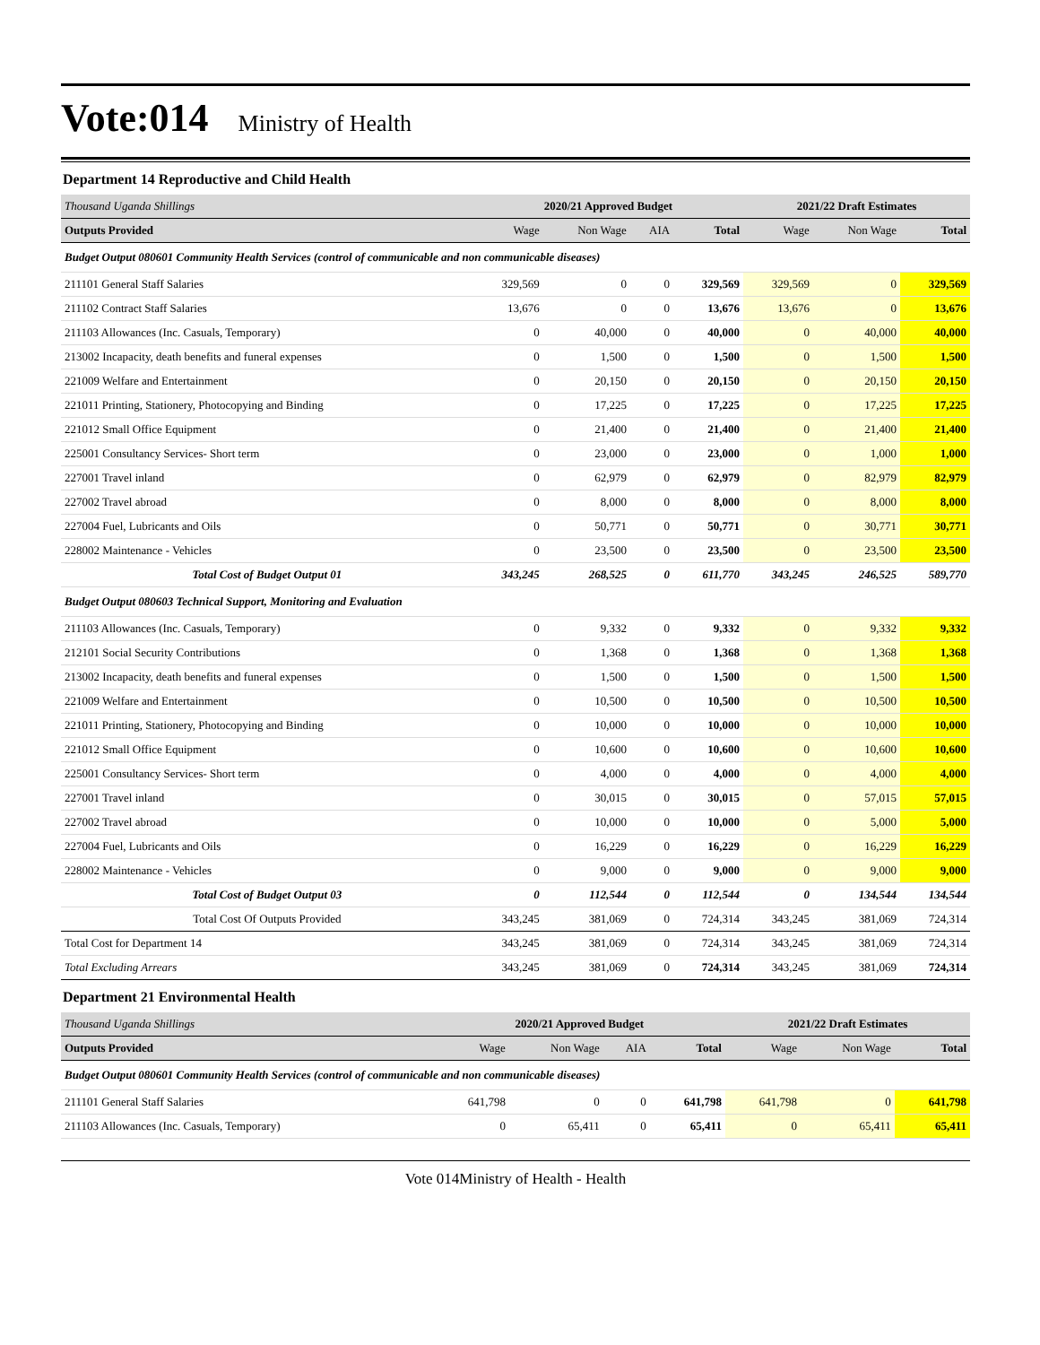Vote:014 Ministry of Health
Department 14 Reproductive and Child Health
| Thousand Uganda Shillings | 2020/21 Approved Budget | | | | 2021/22 Draft Estimates | | |
| Outputs Provided | Wage | Non Wage | AIA | Total | Wage | Non Wage | Total |
| Budget Output 080601 Community Health Services (control of communicable and non communicable diseases) | | | | | | | |
| 211101 General Staff Salaries | 329,569 | 0 | 0 | 329,569 | 329,569 | 0 | 329,569 |
| 211102 Contract Staff Salaries | 13,676 | 0 | 0 | 13,676 | 13,676 | 0 | 13,676 |
| 211103 Allowances (Inc. Casuals, Temporary) | 0 | 40,000 | 0 | 40,000 | 0 | 40,000 | 40,000 |
| 213002 Incapacity, death benefits and funeral expenses | 0 | 1,500 | 0 | 1,500 | 0 | 1,500 | 1,500 |
| 221009 Welfare and Entertainment | 0 | 20,150 | 0 | 20,150 | 0 | 20,150 | 20,150 |
| 221011 Printing, Stationery, Photocopying and Binding | 0 | 17,225 | 0 | 17,225 | 0 | 17,225 | 17,225 |
| 221012 Small Office Equipment | 0 | 21,400 | 0 | 21,400 | 0 | 21,400 | 21,400 |
| 225001 Consultancy Services- Short term | 0 | 23,000 | 0 | 23,000 | 0 | 1,000 | 1,000 |
| 227001 Travel inland | 0 | 62,979 | 0 | 62,979 | 0 | 82,979 | 82,979 |
| 227002 Travel abroad | 0 | 8,000 | 0 | 8,000 | 0 | 8,000 | 8,000 |
| 227004 Fuel, Lubricants and Oils | 0 | 50,771 | 0 | 50,771 | 0 | 30,771 | 30,771 |
| 228002 Maintenance - Vehicles | 0 | 23,500 | 0 | 23,500 | 0 | 23,500 | 23,500 |
| Total Cost of Budget Output 01 | 343,245 | 268,525 | 0 | 611,770 | 343,245 | 246,525 | 589,770 |
| Budget Output 080603 Technical Support, Monitoring and Evaluation | | | | | | | |
| 211103 Allowances (Inc. Casuals, Temporary) | 0 | 9,332 | 0 | 9,332 | 0 | 9,332 | 9,332 |
| 212101 Social Security Contributions | 0 | 1,368 | 0 | 1,368 | 0 | 1,368 | 1,368 |
| 213002 Incapacity, death benefits and funeral expenses | 0 | 1,500 | 0 | 1,500 | 0 | 1,500 | 1,500 |
| 221009 Welfare and Entertainment | 0 | 10,500 | 0 | 10,500 | 0 | 10,500 | 10,500 |
| 221011 Printing, Stationery, Photocopying and Binding | 0 | 10,000 | 0 | 10,000 | 0 | 10,000 | 10,000 |
| 221012 Small Office Equipment | 0 | 10,600 | 0 | 10,600 | 0 | 10,600 | 10,600 |
| 225001 Consultancy Services- Short term | 0 | 4,000 | 0 | 4,000 | 0 | 4,000 | 4,000 |
| 227001 Travel inland | 0 | 30,015 | 0 | 30,015 | 0 | 57,015 | 57,015 |
| 227002 Travel abroad | 0 | 10,000 | 0 | 10,000 | 0 | 5,000 | 5,000 |
| 227004 Fuel, Lubricants and Oils | 0 | 16,229 | 0 | 16,229 | 0 | 16,229 | 16,229 |
| 228002 Maintenance - Vehicles | 0 | 9,000 | 0 | 9,000 | 0 | 9,000 | 9,000 |
| Total Cost of Budget Output 03 | 0 | 112,544 | 0 | 112,544 | 0 | 134,544 | 134,544 |
| Total Cost Of Outputs Provided | 343,245 | 381,069 | 0 | 724,314 | 343,245 | 381,069 | 724,314 |
| Total Cost for Department 14 | 343,245 | 381,069 | 0 | 724,314 | 343,245 | 381,069 | 724,314 |
| Total Excluding Arrears | 343,245 | 381,069 | 0 | 724,314 | 343,245 | 381,069 | 724,314 |
Department 21 Environmental Health
| Thousand Uganda Shillings | 2020/21 Approved Budget | | | | 2021/22 Draft Estimates | | |
| Outputs Provided | Wage | Non Wage | AIA | Total | Wage | Non Wage | Total |
| Budget Output 080601 Community Health Services (control of communicable and non communicable diseases) | | | | | | | |
| 211101 General Staff Salaries | 641,798 | 0 | 0 | 641,798 | 641,798 | 0 | 641,798 |
| 211103 Allowances (Inc. Casuals, Temporary) | 0 | 65,411 | 0 | 65,411 | 0 | 65,411 | 65,411 |
Vote 014Ministry of Health - Health